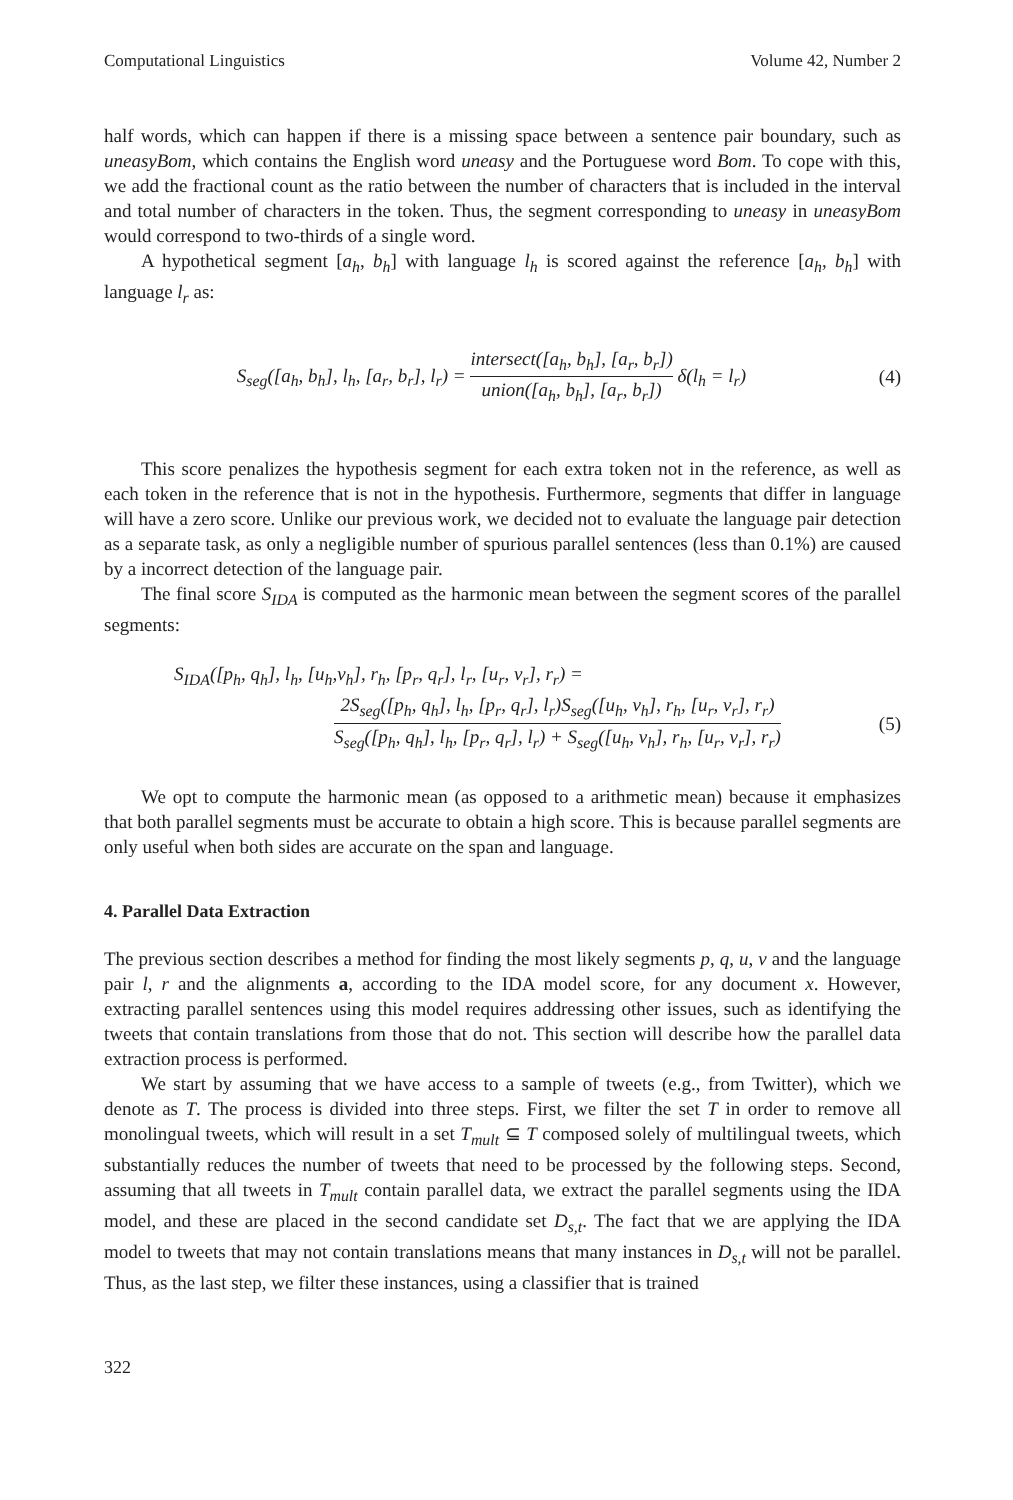Computational Linguistics Volume 42, Number 2
half words, which can happen if there is a missing space between a sentence pair boundary, such as uneasyBom, which contains the English word uneasy and the Portuguese word Bom. To cope with this, we add the fractional count as the ratio between the number of characters that is included in the interval and total number of characters in the token. Thus, the segment corresponding to uneasy in uneasyBom would correspond to two-thirds of a single word.
A hypothetical segment [a<sub>h</sub>, b<sub>h</sub>] with language l<sub>h</sub> is scored against the reference [a<sub>h</sub>, b<sub>h</sub>] with language l<sub>r</sub> as:
S<sub>seg</sub>([a<sub>h</sub>, b<sub>h</sub>], l<sub>h</sub>, [a<sub>r</sub>, b<sub>r</sub>], l<sub>r</sub>) = intersect([a<sub>h</sub>, b<sub>h</sub>], [a<sub>r</sub>, b<sub>r</sub>]) union([a<sub>h</sub>, b<sub>h</sub>], [a<sub>r</sub>, b<sub>r</sub>]) δ(l<sub>h</sub> = l<sub>r</sub>)
(4)
This score penalizes the hypothesis segment for each extra token not in the reference, as well as each token in the reference that is not in the hypothesis. Furthermore, segments that differ in language will have a zero score. Unlike our previous work, we decided not to evaluate the language pair detection as a separate task, as only a negligible number of spurious parallel sentences (less than 0.1%) are caused by a incorrect detection of the language pair.
The final score S<sub>IDA</sub> is computed as the harmonic mean between the segment scores of the parallel segments:
S<sub>IDA</sub>([p<sub>h</sub>, q<sub>h</sub>], l<sub>h</sub>, [u<sub>h</sub>,v<sub>h</sub>], r<sub>h</sub>, [p<sub>r</sub>, q<sub>r</sub>], l<sub>r</sub>, [u<sub>r</sub>, v<sub>r</sub>], r<sub>r</sub>) =
2S<sub>seg</sub>([p<sub>h</sub>, q<sub>h</sub>], l<sub>h</sub>, [p<sub>r</sub>, q<sub>r</sub>], l<sub>r</sub>)S<sub>seg</sub>([u<sub>h</sub>, v<sub>h</sub>], r<sub>h</sub>, [u<sub>r</sub>, v<sub>r</sub>], r<sub>r</sub>) S<sub>seg</sub>([p<sub>h</sub>, q<sub>h</sub>], l<sub>h</sub>, [p<sub>r</sub>, q<sub>r</sub>], l<sub>r</sub>) + S<sub>seg</sub>([u<sub>h</sub>, v<sub>h</sub>], r<sub>h</sub>, [u<sub>r</sub>, v<sub>r</sub>], r<sub>r</sub>) (5)
We opt to compute the harmonic mean (as opposed to a arithmetic mean) because it emphasizes that both parallel segments must be accurate to obtain a high score. This is because parallel segments are only useful when both sides are accurate on the span and language.
4. Parallel Data Extraction
The previous section describes a method for finding the most likely segments p, q, u, v and the language pair l, r and the alignments a, according to the IDA model score, for any document x. However, extracting parallel sentences using this model requires addressing other issues, such as identifying the tweets that contain translations from those that do not. This section will describe how the parallel data extraction process is performed.
We start by assuming that we have access to a sample of tweets (e.g., from Twitter), which we denote as T. The process is divided into three steps. First, we filter the set T in order to remove all monolingual tweets, which will result in a set T<sub>mult</sub> ⊆ T composed solely of multilingual tweets, which substantially reduces the number of tweets that need to be processed by the following steps. Second, assuming that all tweets in T<sub>mult</sub> contain parallel data, we extract the parallel segments using the IDA model, and these are placed in the second candidate set D<sub>s,t</sub>. The fact that we are applying the IDA model to tweets that may not contain translations means that many instances in D<sub>s,t</sub> will not be parallel. Thus, as the last step, we filter these instances, using a classifier that is trained
322